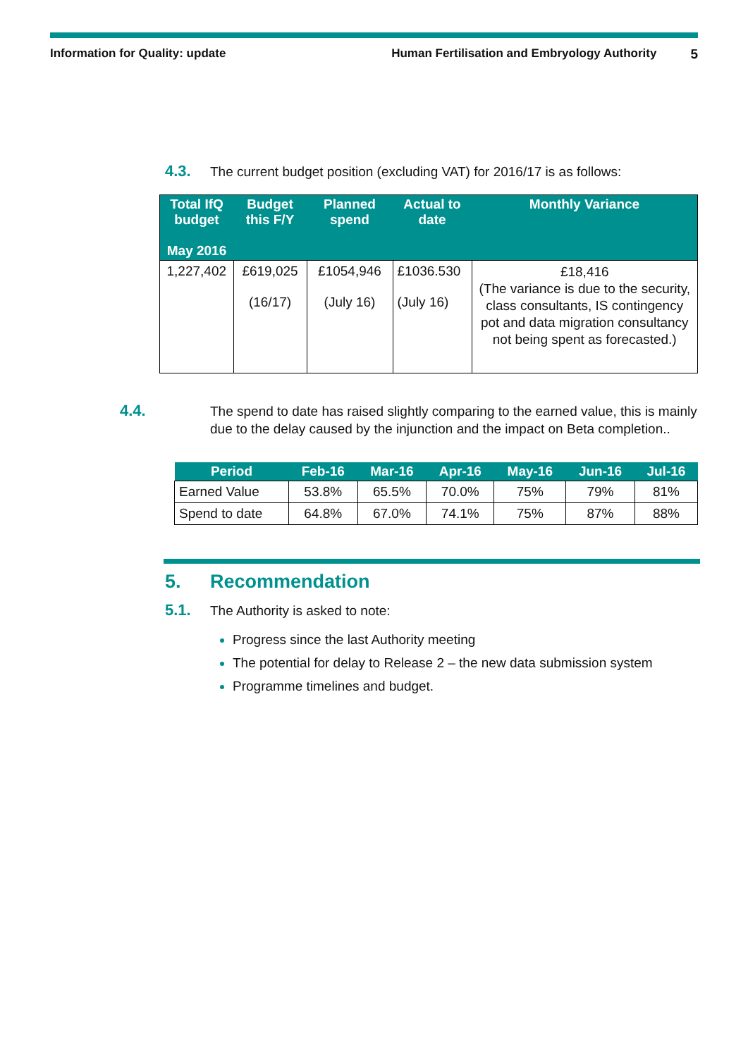Information for Quality: update Human Fertilisation and Embryology Authority 5
4.3. The current budget position (excluding VAT) for 2016/17 is as follows:
| Total IfQ budget May 2016 | Budget this F/Y | Planned spend | Actual to date | Monthly Variance |
| --- | --- | --- | --- | --- |
| 1,227,402 | £619,025 (16/17) | £1054,946 (July 16) | £1036.530 (July 16) | £18,416 (The variance is due to the security, class consultants, IS contingency pot and data migration consultancy not being spent as forecasted.) |
4.4. The spend to date has raised slightly comparing to the earned value, this is mainly due to the delay caused by the injunction and the impact on Beta completion..
| Period | Feb-16 | Mar-16 | Apr-16 | May-16 | Jun-16 | Jul-16 |
| --- | --- | --- | --- | --- | --- | --- |
| Earned Value | 53.8% | 65.5% | 70.0% | 75% | 79% | 81% |
| Spend to date | 64.8% | 67.0% | 74.1% | 75% | 87% | 88% |
5. Recommendation
5.1. The Authority is asked to note:
Progress since the last Authority meeting
The potential for delay to Release 2 – the new data submission system
Programme timelines and budget.